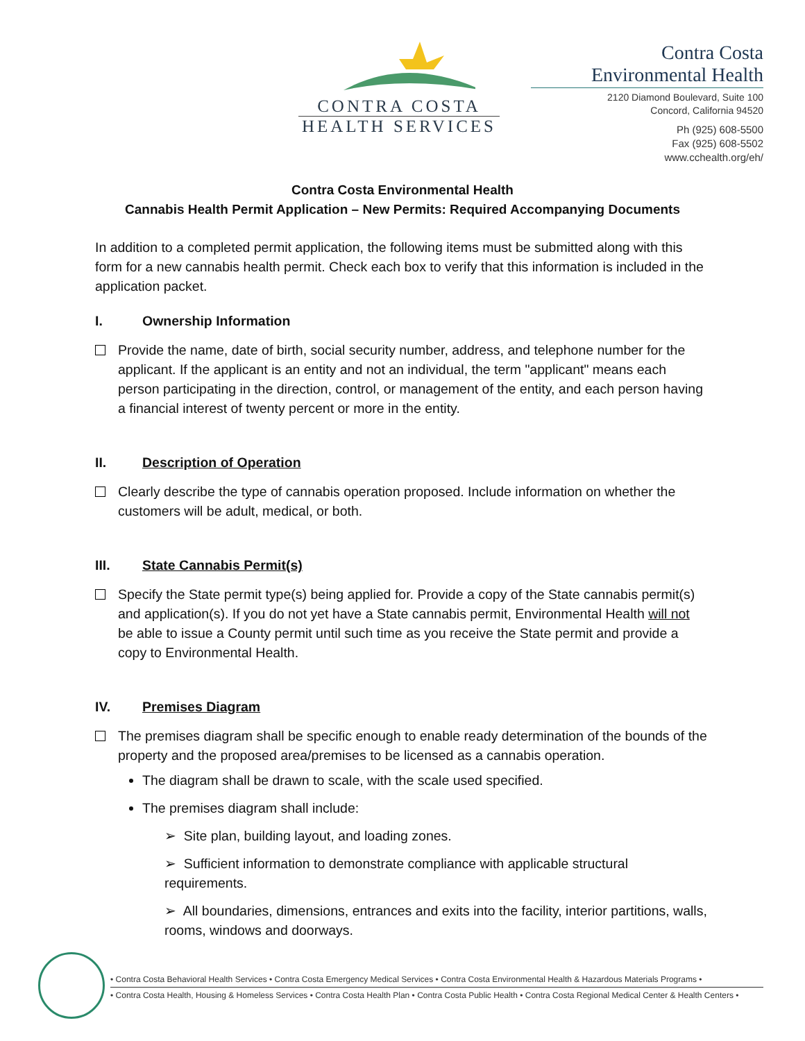CONTRA COSTA
HEALTH SERVICES
Contra Costa
Environmental Health
2120 Diamond Boulevard, Suite 100
Concord, California 94520
Ph (925) 608-5500
Fax (925) 608-5502
www.cchealth.org/eh/
Contra Costa Environmental Health
Cannabis Health Permit Application – New Permits: Required Accompanying Documents
In addition to a completed permit application, the following items must be submitted along with this form for a new cannabis health permit. Check each box to verify that this information is included in the application packet.
I. Ownership Information
Provide the name, date of birth, social security number, address, and telephone number for the applicant. If the applicant is an entity and not an individual, the term "applicant" means each person participating in the direction, control, or management of the entity, and each person having a financial interest of twenty percent or more in the entity.
II. Description of Operation
Clearly describe the type of cannabis operation proposed. Include information on whether the customers will be adult, medical, or both.
III. State Cannabis Permit(s)
Specify the State permit type(s) being applied for. Provide a copy of the State cannabis permit(s) and application(s). If you do not yet have a State cannabis permit, Environmental Health will not be able to issue a County permit until such time as you receive the State permit and provide a copy to Environmental Health.
IV. Premises Diagram
The premises diagram shall be specific enough to enable ready determination of the bounds of the property and the proposed area/premises to be licensed as a cannabis operation.
The diagram shall be drawn to scale, with the scale used specified.
The premises diagram shall include:
➢ Site plan, building layout, and loading zones.
➢ Sufficient information to demonstrate compliance with applicable structural requirements.
➢ All boundaries, dimensions, entrances and exits into the facility, interior partitions, walls, rooms, windows and doorways.
• Contra Costa Behavioral Health Services • Contra Costa Emergency Medical Services • Contra Costa Environmental Health & Hazardous Materials Programs •
• Contra Costa Health, Housing & Homeless Services • Contra Costa Health Plan • Contra Costa Public Health • Contra Costa Regional Medical Center & Health Centers •